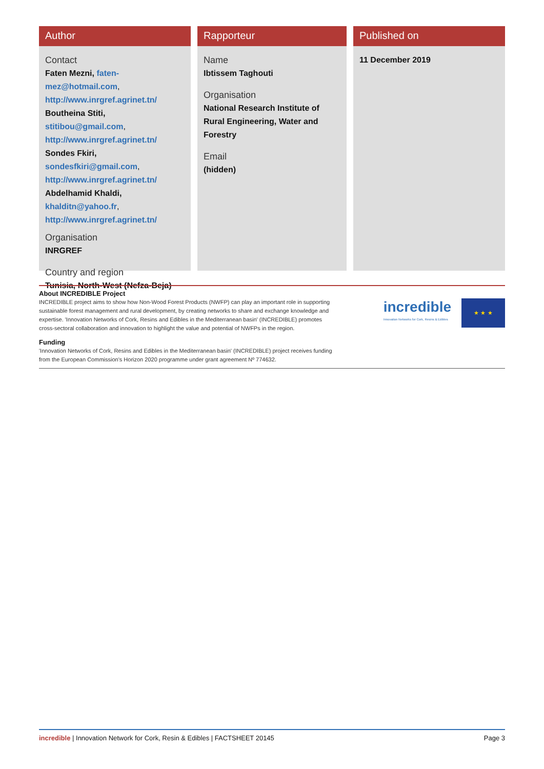Author
Contact
Faten Mezni, faten-mez@hotmail.com, http://www.inrgref.agrinet.tn/
Boutheina Stiti, stitibou@gmail.com, http://www.inrgref.agrinet.tn/
Sondes Fkiri, sondesfkiri@gmail.com, http://www.inrgref.agrinet.tn/
Abdelhamid Khaldi, khalditn@yahoo.fr, http://www.inrgref.agrinet.tn/
Organisation
INRGREF
Country and region
Tunisia, North-West (Nefza-Beja)
Rapporteur
Name
Ibtissem Taghouti
Organisation
National Research Institute of Rural Engineering, Water and Forestry
Email
(hidden)
Published on
11 December 2019
About INCREDIBLE Project
INCREDIBLE project aims to show how Non-Wood Forest Products (NWFP) can play an important role in supporting sustainable forest management and rural development, by creating networks to share and exchange knowledge and expertise. 'Innovation Networks of Cork, Resins and Edibles in the Mediterranean basin' (INCREDIBLE) promotes cross-sectoral collaboration and innovation to highlight the value and potential of NWFPs in the region.
Funding
'Innovation Networks of Cork, Resins and Edibles in the Mediterranean basin' (INCREDIBLE) project receives funding from the European Commission's Horizon 2020 programme under grant agreement Nº 774632.
incredible
Innovation Networks for Cork, Resins & Edibles
★ ★ ★
incredible | Innovation Network for Cork, Resin & Edibles | FACTSHEET 20145 Page 3